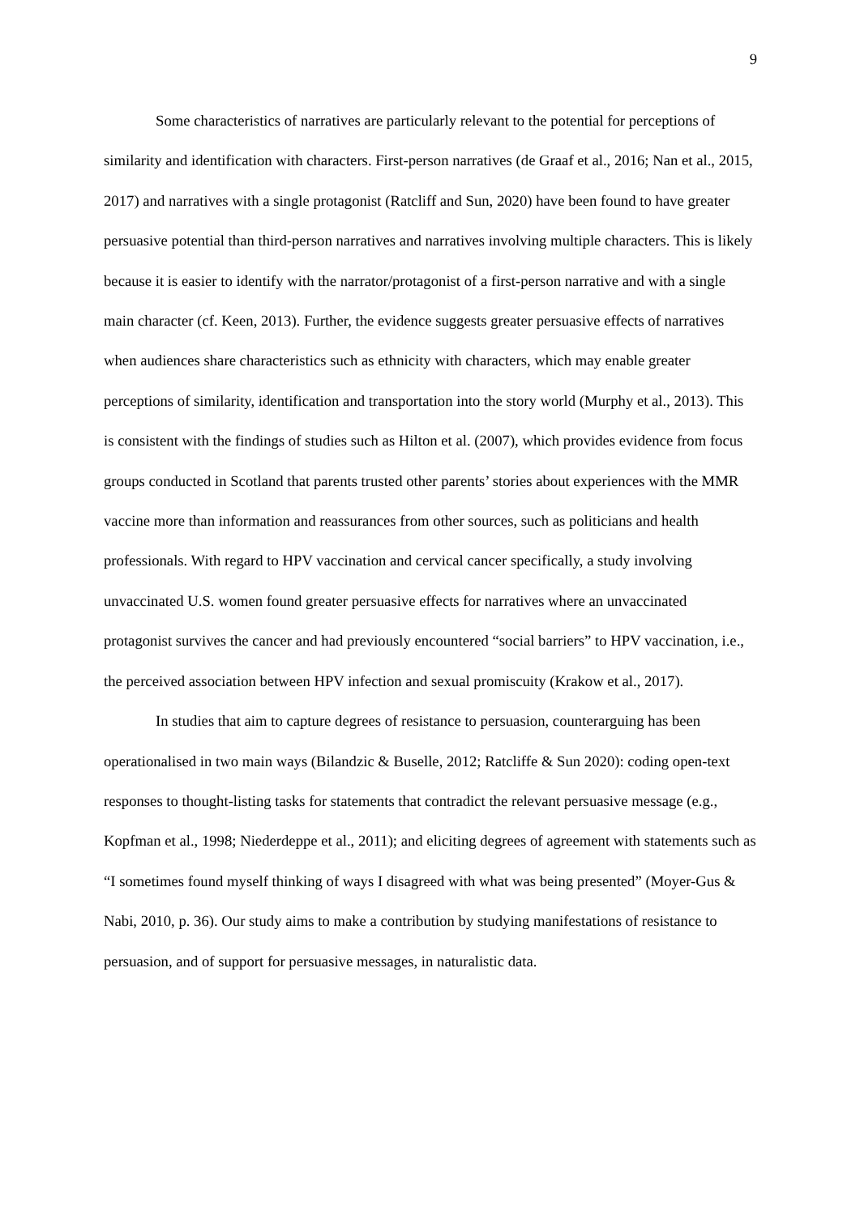9
Some characteristics of narratives are particularly relevant to the potential for perceptions of similarity and identification with characters. First-person narratives (de Graaf et al., 2016; Nan et al., 2015, 2017) and narratives with a single protagonist (Ratcliff and Sun, 2020) have been found to have greater persuasive potential than third-person narratives and narratives involving multiple characters. This is likely because it is easier to identify with the narrator/protagonist of a first-person narrative and with a single main character (cf. Keen, 2013). Further, the evidence suggests greater persuasive effects of narratives when audiences share characteristics such as ethnicity with characters, which may enable greater perceptions of similarity, identification and transportation into the story world (Murphy et al., 2013). This is consistent with the findings of studies such as Hilton et al. (2007), which provides evidence from focus groups conducted in Scotland that parents trusted other parents’ stories about experiences with the MMR vaccine more than information and reassurances from other sources, such as politicians and health professionals. With regard to HPV vaccination and cervical cancer specifically, a study involving unvaccinated U.S. women found greater persuasive effects for narratives where an unvaccinated protagonist survives the cancer and had previously encountered “social barriers” to HPV vaccination, i.e., the perceived association between HPV infection and sexual promiscuity (Krakow et al., 2017).
In studies that aim to capture degrees of resistance to persuasion, counterarguing has been operationalised in two main ways (Bilandzic & Buselle, 2012; Ratcliffe & Sun 2020): coding open-text responses to thought-listing tasks for statements that contradict the relevant persuasive message (e.g., Kopfman et al., 1998; Niederdeppe et al., 2011); and eliciting degrees of agreement with statements such as “I sometimes found myself thinking of ways I disagreed with what was being presented” (Moyer-Gus & Nabi, 2010, p. 36). Our study aims to make a contribution by studying manifestations of resistance to persuasion, and of support for persuasive messages, in naturalistic data.